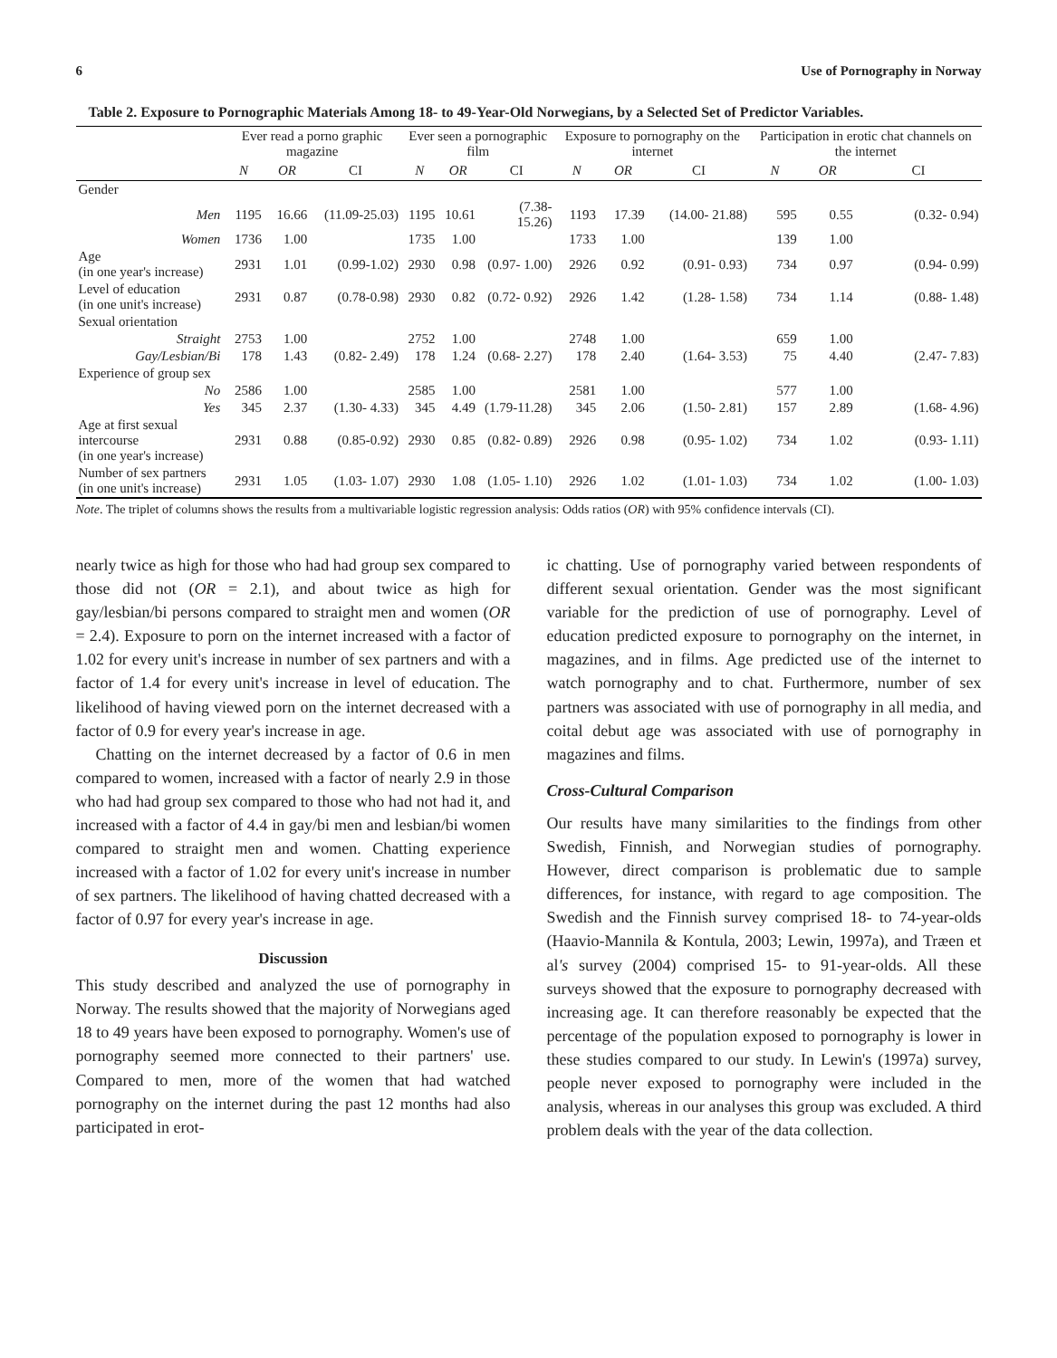6 Use of Pornography in Norway
Table 2. Exposure to Pornographic Materials Among 18- to 49-Year-Old Norwegians, by a Selected Set of Predictor Variables.
| | Ever read a porno graphic magazine | | | Ever seen a pornographic film | | | Exposure to pornography on the internet | | | Participation in erotic chat channels on the internet | | |
| --- | --- | --- | --- | --- | --- | --- | --- | --- | --- | --- | --- | --- |
| | N | OR | CI | N | OR | CI | N | OR | CI | N | OR | CI |
| Gender | | | | | | | | | | | | |
| Men | 1195 | 16.66 | (11.09-25.03) | 1195 | 10.61 | (7.38- 15.26) | 1193 | 17.39 | (14.00- 21.88) | 595 | 0.55 | (0.32- 0.94) |
| Women | 1736 | 1.00 | | 1735 | 1.00 | | 1733 | 1.00 | | 139 | 1.00 | |
| Age (in one year's increase) | 2931 | 1.01 | (0.99-1.02) | 2930 | 0.98 | (0.97- 1.00) | 2926 | 0.92 | (0.91- 0.93) | 734 | 0.97 | (0.94- 0.99) |
| Level of education (in one unit's increase) | 2931 | 0.87 | (0.78-0.98) | 2930 | 0.82 | (0.72- 0.92) | 2926 | 1.42 | (1.28- 1.58) | 734 | 1.14 | (0.88- 1.48) |
| Sexual orientation | | | | | | | | | | | | |
| Straight | 2753 | 1.00 | | 2752 | 1.00 | | 2748 | 1.00 | | 659 | 1.00 | |
| Gay/Lesbian/Bi | 178 | 1.43 | (0.82- 2.49) | 178 | 1.24 | (0.68- 2.27) | 178 | 2.40 | (1.64- 3.53) | 75 | 4.40 | (2.47- 7.83) |
| Experience of group sex | | | | | | | | | | | | |
| No | 2586 | 1.00 | | 2585 | 1.00 | | 2581 | 1.00 | | 577 | 1.00 | |
| Yes | 345 | 2.37 | (1.30- 4.33) | 345 | 4.49 | (1.79-11.28) | 345 | 2.06 | (1.50- 2.81) | 157 | 2.89 | (1.68- 4.96) |
| Age at first sexual intercourse (in one year's increase) | 2931 | 0.88 | (0.85-0.92) | 2930 | 0.85 | (0.82- 0.89) | 2926 | 0.98 | (0.95- 1.02) | 734 | 1.02 | (0.93- 1.11) |
| Number of sex partners (in one unit's increase) | 2931 | 1.05 | (1.03- 1.07) | 2930 | 1.08 | (1.05- 1.10) | 2926 | 1.02 | (1.01- 1.03) | 734 | 1.02 | (1.00- 1.03) |
Note. The triplet of columns shows the results from a multivariable logistic regression analysis: Odds ratios (OR) with 95% confidence intervals (CI).
nearly twice as high for those who had had group sex compared to those did not (OR = 2.1), and about twice as high for gay/lesbian/bi persons compared to straight men and women (OR = 2.4). Exposure to porn on the internet increased with a factor of 1.02 for every unit's increase in number of sex partners and with a factor of 1.4 for every unit's increase in level of education. The likelihood of having viewed porn on the internet decreased with a factor of 0.9 for every year's increase in age.
Chatting on the internet decreased by a factor of 0.6 in men compared to women, increased with a factor of nearly 2.9 in those who had had group sex compared to those who had not had it, and increased with a factor of 4.4 in gay/bi men and lesbian/bi women compared to straight men and women. Chatting experience increased with a factor of 1.02 for every unit's increase in number of sex partners. The likelihood of having chatted decreased with a factor of 0.97 for every year's increase in age.
Discussion
This study described and analyzed the use of pornography in Norway. The results showed that the majority of Norwegians aged 18 to 49 years have been exposed to pornography. Women's use of pornography seemed more connected to their partners' use. Compared to men, more of the women that had watched pornography on the internet during the past 12 months had also participated in erot-
ic chatting. Use of pornography varied between respondents of different sexual orientation. Gender was the most significant variable for the prediction of use of pornography. Level of education predicted exposure to pornography on the internet, in magazines, and in films. Age predicted use of the internet to watch pornography and to chat. Furthermore, number of sex partners was associated with use of pornography in all media, and coital debut age was associated with use of pornography in magazines and films.
Cross-Cultural Comparison
Our results have many similarities to the findings from other Swedish, Finnish, and Norwegian studies of pornography. However, direct comparison is problematic due to sample differences, for instance, with regard to age composition. The Swedish and the Finnish survey comprised 18- to 74-year-olds (Haavio-Mannila & Kontula, 2003; Lewin, 1997a), and Træen et al's survey (2004) comprised 15- to 91-year-olds. All these surveys showed that the exposure to pornography decreased with increasing age. It can therefore reasonably be expected that the percentage of the population exposed to pornography is lower in these studies compared to our study. In Lewin's (1997a) survey, people never exposed to pornography were included in the analysis, whereas in our analyses this group was excluded. A third problem deals with the year of the data collection.